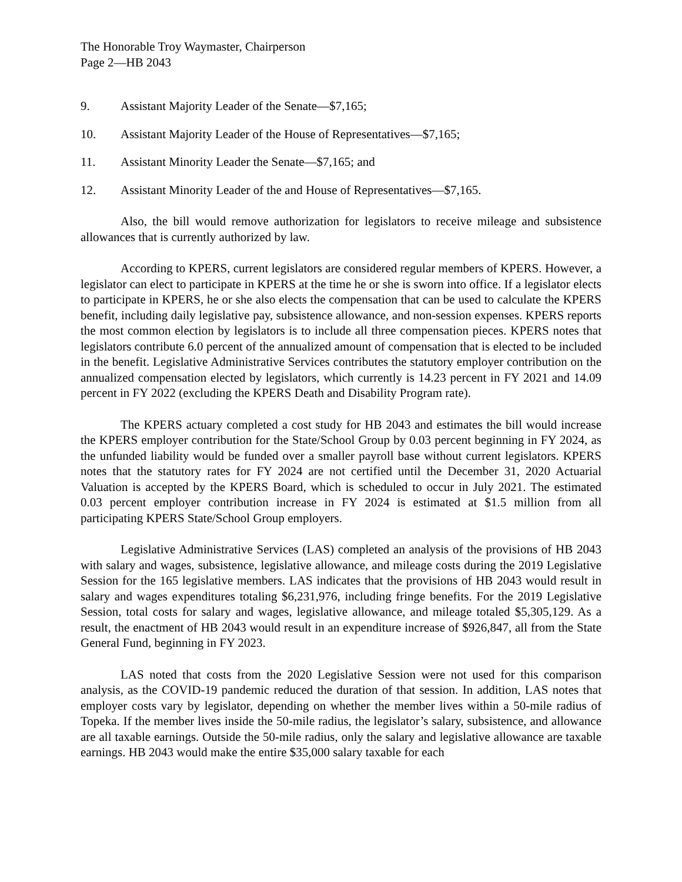The Honorable Troy Waymaster, Chairperson
Page 2—HB 2043
9. Assistant Majority Leader of the Senate—$7,165;
10. Assistant Majority Leader of the House of Representatives—$7,165;
11. Assistant Minority Leader the Senate—$7,165; and
12. Assistant Minority Leader of the and House of Representatives—$7,165.
Also, the bill would remove authorization for legislators to receive mileage and subsistence allowances that is currently authorized by law.
According to KPERS, current legislators are considered regular members of KPERS. However, a legislator can elect to participate in KPERS at the time he or she is sworn into office. If a legislator elects to participate in KPERS, he or she also elects the compensation that can be used to calculate the KPERS benefit, including daily legislative pay, subsistence allowance, and non-session expenses. KPERS reports the most common election by legislators is to include all three compensation pieces. KPERS notes that legislators contribute 6.0 percent of the annualized amount of compensation that is elected to be included in the benefit. Legislative Administrative Services contributes the statutory employer contribution on the annualized compensation elected by legislators, which currently is 14.23 percent in FY 2021 and 14.09 percent in FY 2022 (excluding the KPERS Death and Disability Program rate).
The KPERS actuary completed a cost study for HB 2043 and estimates the bill would increase the KPERS employer contribution for the State/School Group by 0.03 percent beginning in FY 2024, as the unfunded liability would be funded over a smaller payroll base without current legislators. KPERS notes that the statutory rates for FY 2024 are not certified until the December 31, 2020 Actuarial Valuation is accepted by the KPERS Board, which is scheduled to occur in July 2021. The estimated 0.03 percent employer contribution increase in FY 2024 is estimated at $1.5 million from all participating KPERS State/School Group employers.
Legislative Administrative Services (LAS) completed an analysis of the provisions of HB 2043 with salary and wages, subsistence, legislative allowance, and mileage costs during the 2019 Legislative Session for the 165 legislative members. LAS indicates that the provisions of HB 2043 would result in salary and wages expenditures totaling $6,231,976, including fringe benefits. For the 2019 Legislative Session, total costs for salary and wages, legislative allowance, and mileage totaled $5,305,129. As a result, the enactment of HB 2043 would result in an expenditure increase of $926,847, all from the State General Fund, beginning in FY 2023.
LAS noted that costs from the 2020 Legislative Session were not used for this comparison analysis, as the COVID-19 pandemic reduced the duration of that session. In addition, LAS notes that employer costs vary by legislator, depending on whether the member lives within a 50-mile radius of Topeka. If the member lives inside the 50-mile radius, the legislator’s salary, subsistence, and allowance are all taxable earnings. Outside the 50-mile radius, only the salary and legislative allowance are taxable earnings. HB 2043 would make the entire $35,000 salary taxable for each